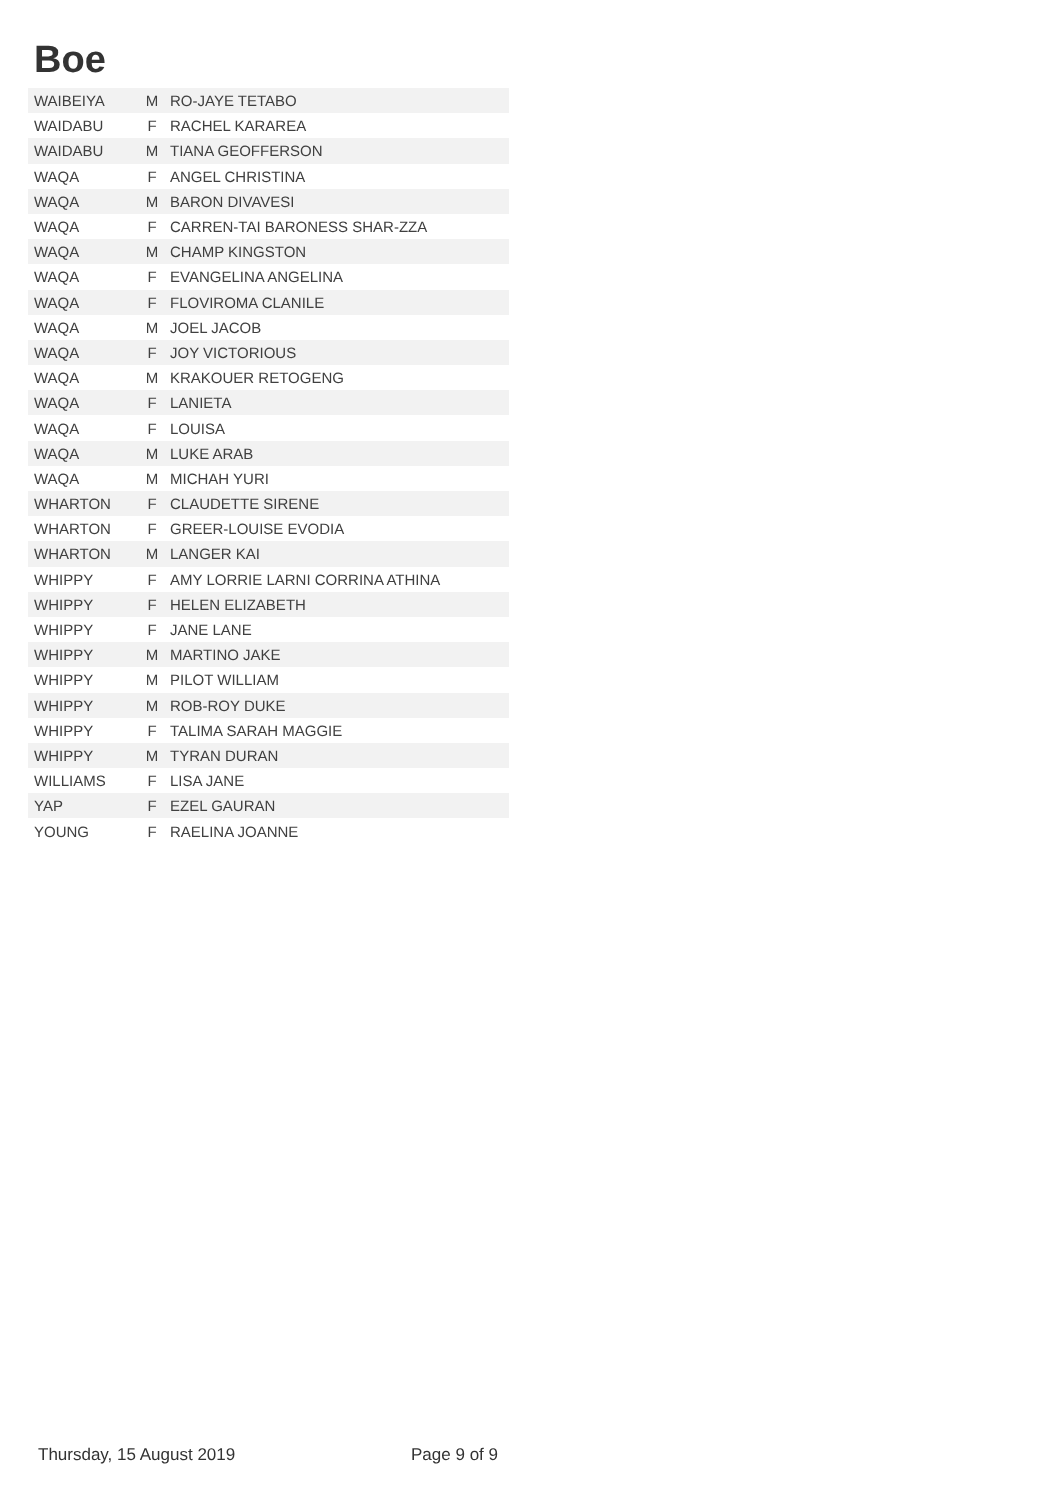Boe
| WAIBEIYA | M | RO-JAYE TETABO |
| WAIDABU | F | RACHEL KARAREA |
| WAIDABU | M | TIANA GEOFFERSON |
| WAQA | F | ANGEL CHRISTINA |
| WAQA | M | BARON DIVAVESI |
| WAQA | F | CARREN-TAI BARONESS SHAR-ZZA |
| WAQA | M | CHAMP KINGSTON |
| WAQA | F | EVANGELINA ANGELINA |
| WAQA | F | FLOVIROMA CLANILE |
| WAQA | M | JOEL JACOB |
| WAQA | F | JOY VICTORIOUS |
| WAQA | M | KRAKOUER RETOGENG |
| WAQA | F | LANIETA |
| WAQA | F | LOUISA |
| WAQA | M | LUKE ARAB |
| WAQA | M | MICHAH YURI |
| WHARTON | F | CLAUDETTE SIRENE |
| WHARTON | F | GREER-LOUISE EVODIA |
| WHARTON | M | LANGER KAI |
| WHIPPY | F | AMY LORRIE LARNI CORRINA ATHINA |
| WHIPPY | F | HELEN ELIZABETH |
| WHIPPY | F | JANE LANE |
| WHIPPY | M | MARTINO JAKE |
| WHIPPY | M | PILOT WILLIAM |
| WHIPPY | M | ROB-ROY DUKE |
| WHIPPY | F | TALIMA SARAH MAGGIE |
| WHIPPY | M | TYRAN DURAN |
| WILLIAMS | F | LISA JANE |
| YAP | F | EZEL GAURAN |
| YOUNG | F | RAELINA JOANNE |
Thursday, 15 August 2019 Page 9 of 9